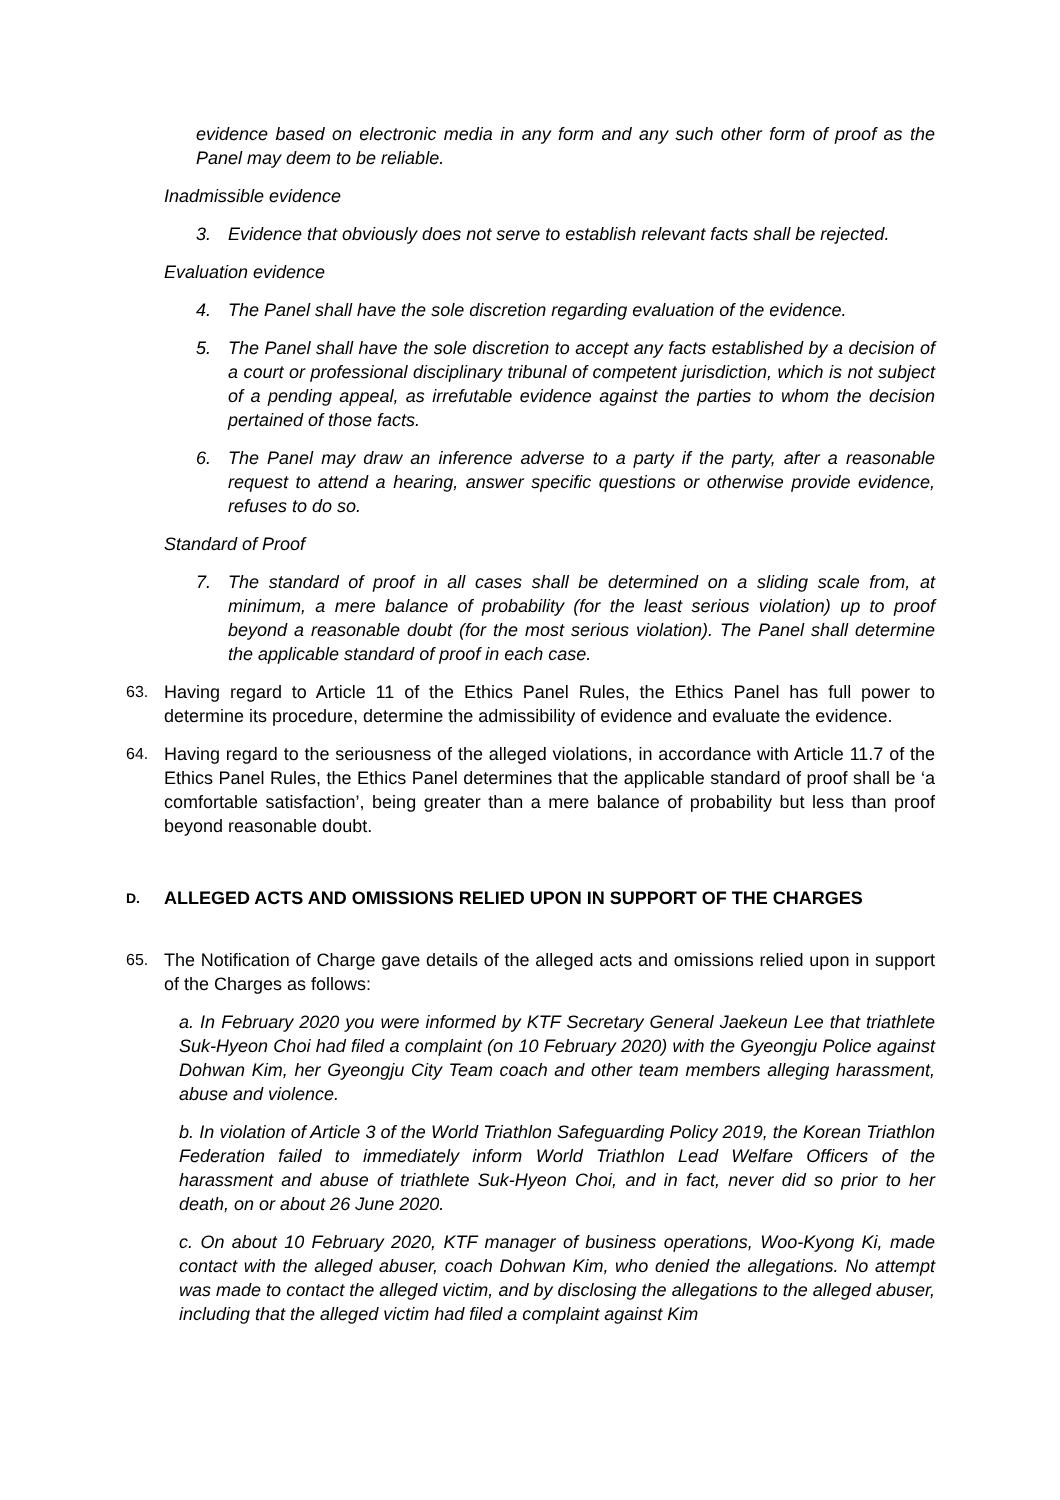evidence based on electronic media in any form and any such other form of proof as the Panel may deem to be reliable.
Inadmissible evidence
3. Evidence that obviously does not serve to establish relevant facts shall be rejected.
Evaluation evidence
4. The Panel shall have the sole discretion regarding evaluation of the evidence.
5. The Panel shall have the sole discretion to accept any facts established by a decision of a court or professional disciplinary tribunal of competent jurisdiction, which is not subject of a pending appeal, as irrefutable evidence against the parties to whom the decision pertained of those facts.
6. The Panel may draw an inference adverse to a party if the party, after a reasonable request to attend a hearing, answer specific questions or otherwise provide evidence, refuses to do so.
Standard of Proof
7. The standard of proof in all cases shall be determined on a sliding scale from, at minimum, a mere balance of probability (for the least serious violation) up to proof beyond a reasonable doubt (for the most serious violation). The Panel shall determine the applicable standard of proof in each case.
63. Having regard to Article 11 of the Ethics Panel Rules, the Ethics Panel has full power to determine its procedure, determine the admissibility of evidence and evaluate the evidence.
64. Having regard to the seriousness of the alleged violations, in accordance with Article 11.7 of the Ethics Panel Rules, the Ethics Panel determines that the applicable standard of proof shall be ‘a comfortable satisfaction’, being greater than a mere balance of probability but less than proof beyond reasonable doubt.
D. ALLEGED ACTS AND OMISSIONS RELIED UPON IN SUPPORT OF THE CHARGES
65. The Notification of Charge gave details of the alleged acts and omissions relied upon in support of the Charges as follows:
a. In February 2020 you were informed by KTF Secretary General Jaekeun Lee that triathlete Suk-Hyeon Choi had filed a complaint (on 10 February 2020) with the Gyeongju Police against Dohwan Kim, her Gyeongju City Team coach and other team members alleging harassment, abuse and violence.
b. In violation of Article 3 of the World Triathlon Safeguarding Policy 2019, the Korean Triathlon Federation failed to immediately inform World Triathlon Lead Welfare Officers of the harassment and abuse of triathlete Suk-Hyeon Choi, and in fact, never did so prior to her death, on or about 26 June 2020.
c. On about 10 February 2020, KTF manager of business operations, Woo-Kyong Ki, made contact with the alleged abuser, coach Dohwan Kim, who denied the allegations. No attempt was made to contact the alleged victim, and by disclosing the allegations to the alleged abuser, including that the alleged victim had filed a complaint against Kim